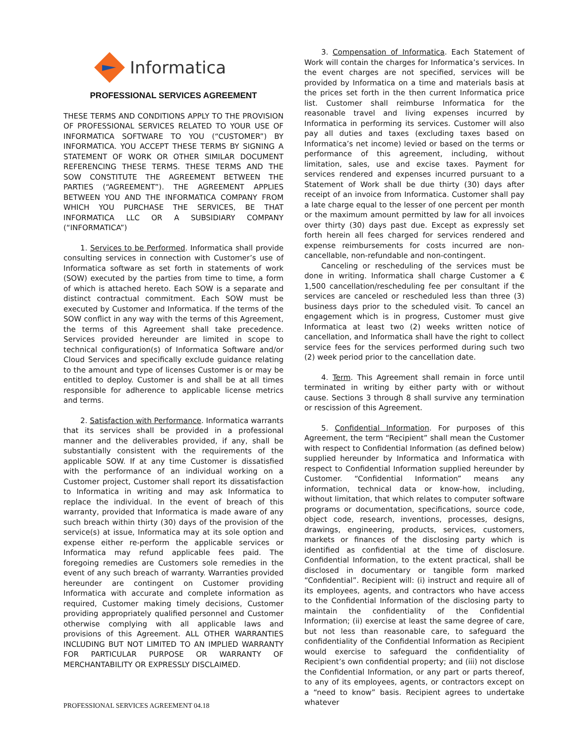Informatica
PROFESSIONAL SERVICES AGREEMENT
THESE TERMS AND CONDITIONS APPLY TO THE PROVISION OF PROFESSIONAL SERVICES RELATED TO YOUR USE OF INFORMATICA SOFTWARE TO YOU (“CUSTOMER”) BY INFORMATICA. YOU ACCEPT THESE TERMS BY SIGNING A STATEMENT OF WORK OR OTHER SIMILAR DOCUMENT REFERENCING THESE TERMS. THESE TERMS AND THE SOW CONSTITUTE THE AGREEMENT BETWEEN THE PARTIES (“AGREEMENT”). THE AGREEMENT APPLIES BETWEEN YOU AND THE INFORMATICA COMPANY FROM WHICH YOU PURCHASE THE SERVICES, BE THAT INFORMATICA LLC OR A SUBSIDIARY COMPANY (“INFORMATICA”)
1. Services to be Performed. Informatica shall provide consulting services in connection with Customer’s use of Informatica software as set forth in statements of work (SOW) executed by the parties from time to time, a form of which is attached hereto. Each SOW is a separate and distinct contractual commitment. Each SOW must be executed by Customer and Informatica. If the terms of the SOW conflict in any way with the terms of this Agreement, the terms of this Agreement shall take precedence. Services provided hereunder are limited in scope to technical configuration(s) of Informatica Software and/or Cloud Services and specifically exclude guidance relating to the amount and type of licenses Customer is or may be entitled to deploy. Customer is and shall be at all times responsible for adherence to applicable license metrics and terms.
2. Satisfaction with Performance. Informatica warrants that its services shall be provided in a professional manner and the deliverables provided, if any, shall be substantially consistent with the requirements of the applicable SOW. If at any time Customer is dissatisfied with the performance of an individual working on a Customer project, Customer shall report its dissatisfaction to Informatica in writing and may ask Informatica to replace the individual. In the event of breach of this warranty, provided that Informatica is made aware of any such breach within thirty (30) days of the provision of the service(s) at issue, Informatica may at its sole option and expense either re-perform the applicable services or Informatica may refund applicable fees paid. The foregoing remedies are Customers sole remedies in the event of any such breach of warranty. Warranties provided hereunder are contingent on Customer providing Informatica with accurate and complete information as required, Customer making timely decisions, Customer providing appropriately qualified personnel and Customer otherwise complying with all applicable laws and provisions of this Agreement. ALL OTHER WARRANTIES INCLUDING BUT NOT LIMITED TO AN IMPLIED WARRANTY FOR PARTICULAR PURPOSE OR WARRANTY OF MERCHANTABILITY OR EXPRESSLY DISCLAIMED.
3. Compensation of Informatica. Each Statement of Work will contain the charges for Informatica’s services. In the event charges are not specified, services will be provided by Informatica on a time and materials basis at the prices set forth in the then current Informatica price list. Customer shall reimburse Informatica for the reasonable travel and living expenses incurred by Informatica in performing its services. Customer will also pay all duties and taxes (excluding taxes based on Informatica’s net income) levied or based on the terms or performance of this agreement, including, without limitation, sales, use and excise taxes. Payment for services rendered and expenses incurred pursuant to a Statement of Work shall be due thirty (30) days after receipt of an invoice from Informatica. Customer shall pay a late charge equal to the lesser of one percent per month or the maximum amount permitted by law for all invoices over thirty (30) days past due. Except as expressly set forth herein all fees charged for services rendered and expense reimbursements for costs incurred are non-cancellable, non-refundable and non-contingent.
Canceling or rescheduling of the services must be done in writing. Informatica shall charge Customer a € 1,500 cancellation/rescheduling fee per consultant if the services are canceled or rescheduled less than three (3) business days prior to the scheduled visit. To cancel an engagement which is in progress, Customer must give Informatica at least two (2) weeks written notice of cancellation, and Informatica shall have the right to collect service fees for the services performed during such two (2) week period prior to the cancellation date.
4. Term. This Agreement shall remain in force until terminated in writing by either party with or without cause. Sections 3 through 8 shall survive any termination or rescission of this Agreement.
5. Confidential Information. For purposes of this Agreement, the term “Recipient” shall mean the Customer with respect to Confidential Information (as defined below) supplied hereunder by Informatica and Informatica with respect to Confidential Information supplied hereunder by Customer. “Confidential Information” means any information, technical data or know-how, including, without limitation, that which relates to computer software programs or documentation, specifications, source code, object code, research, inventions, processes, designs, drawings, engineering, products, services, customers, markets or finances of the disclosing party which is identified as confidential at the time of disclosure. Confidential Information, to the extent practical, shall be disclosed in documentary or tangible form marked “Confidential”. Recipient will: (i) instruct and require all of its employees, agents, and contractors who have access to the Confidential Information of the disclosing party to maintain the confidentiality of the Confidential Information; (ii) exercise at least the same degree of care, but not less than reasonable care, to safeguard the confidentiality of the Confidential Information as Recipient would exercise to safeguard the confidentiality of Recipient’s own confidential property; and (iii) not disclose the Confidential Information, or any part or parts thereof, to any of its employees, agents, or contractors except on a “need to know” basis. Recipient agrees to undertake whatever
PROFESSIONAL SERVICES AGREEMENT 04.18